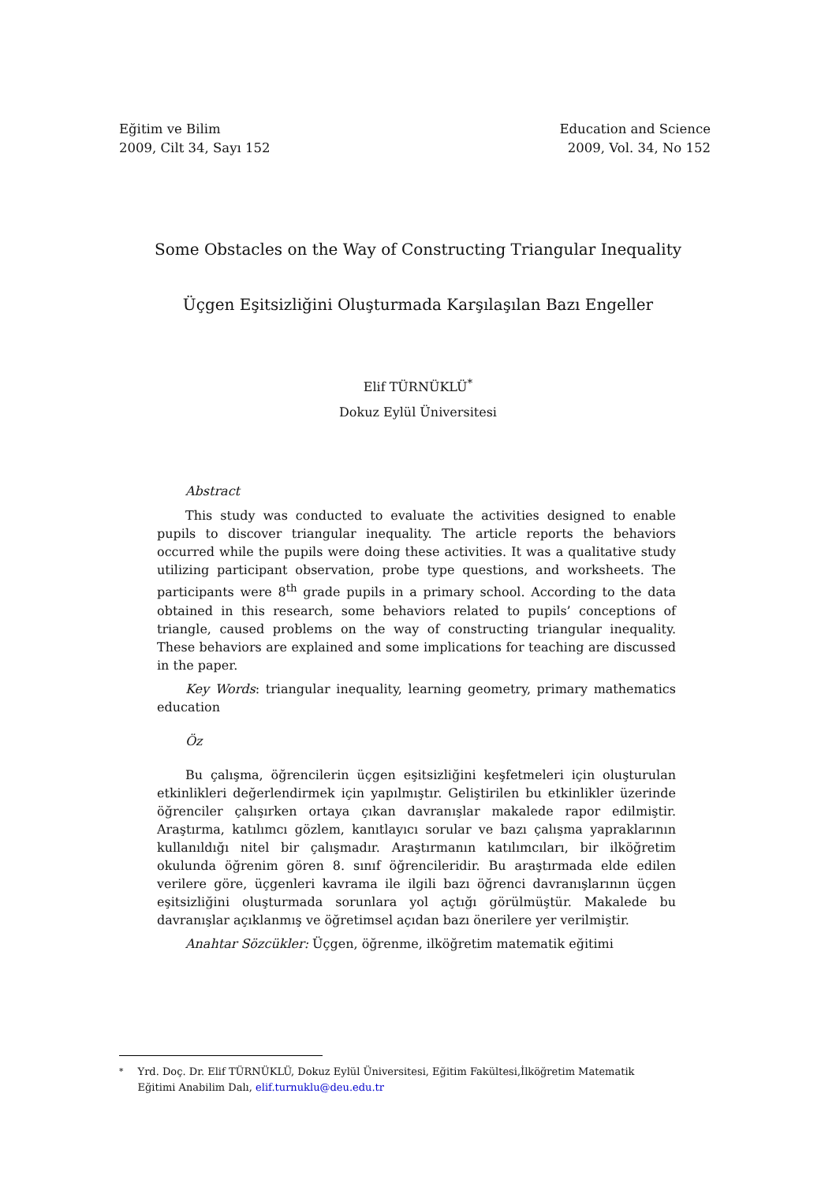Eğitim ve Bilim
2009, Cilt 34, Sayı 152
Education and Science
2009, Vol. 34, No 152
Some Obstacles on the Way of Constructing Triangular Inequality
Üçgen Eşitsizliğini Oluşturmada Karşılaşılan Bazı Engeller
Elif TÜRNÜKLÜ<sup>*</sup>
Dokuz Eylül Üniversitesi
Abstract
This study was conducted to evaluate the activities designed to enable pupils to discover triangular inequality. The article reports the behaviors occurred while the pupils were doing these activities. It was a qualitative study utilizing participant observation, probe type questions, and worksheets. The participants were 8<sup>th</sup> grade pupils in a primary school. According to the data obtained in this research, some behaviors related to pupils’ conceptions of triangle, caused problems on the way of constructing triangular inequality. These behaviors are explained and some implications for teaching are discussed in the paper.
Key Words: triangular inequality, learning geometry, primary mathematics education
Öz
Bu çalışma, öğrencilerin üçgen eşitsizliğini keşfetmeleri için oluşturulan etkinlikleri değerlendirmek için yapılmıştır. Geliştirilen bu etkinlikler üzerinde öğrenciler çalışırken ortaya çıkan davranışlar makalede rapor edilmiştir. Araştırma, katılımcı gözlem, kanıtlayıcı sorular ve bazı çalışma yapraklarının kullanıldığı nitel bir çalışmadır. Araştırmanın katılımcıları, bir ilköğretim okulunda öğrenim gören 8. sınıf öğrencileridir. Bu araştırmada elde edilen verilere göre, üçgenleri kavrama ile ilgili bazı öğrenci davranışlarının üçgen eşitsizliğini oluşturmada sorunlara yol açtığı görülmüştür. Makalede bu davranışlar açıklanmış ve öğretimsel açıdan bazı önerilere yer verilmiştir.
Anahtar Sözcükler: Üçgen, öğrenme, ilköğretim matematik eğitimi
<sup>*</sup> Yrd. Doç. Dr. Elif TÜRNÜKLÜ, Dokuz Eylül Üniversitesi, Eğitim Fakültesi,İlköğretim Matematik Eğitimi Anabilim Dalı, elif.turnuklu@deu.edu.tr